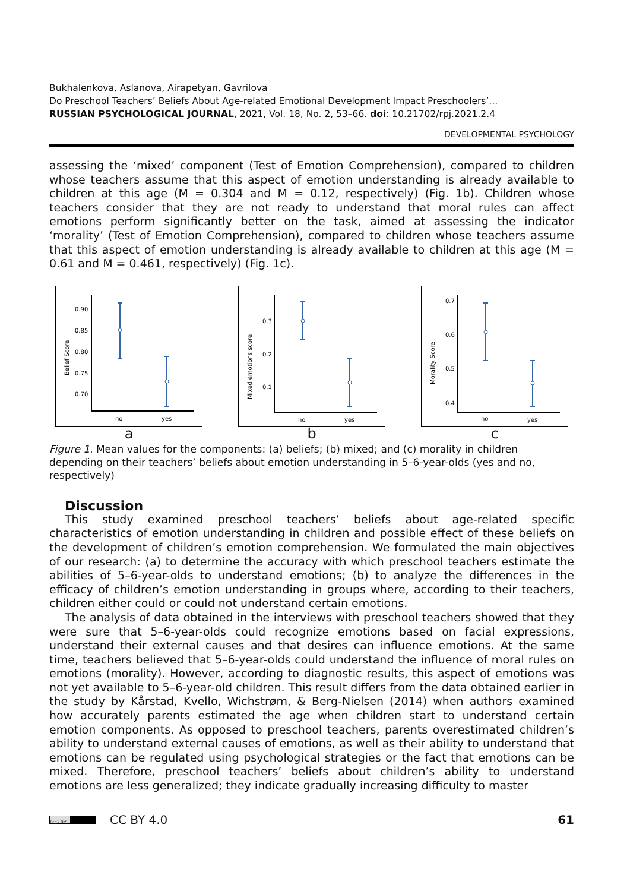Bukhalenkova, Aslanova, Airapetyan, Gavrilova
Do Preschool Teachers’ Beliefs About Age-related Emotional Development Impact Preschoolers’...
RUSSIAN PSYCHOLOGICAL JOURNAL, 2021, Vol. 18, No. 2, 53–66. doi: 10.21702/rpj.2021.2.4
DEVELOPMENTAL PSYCHOLOGY
assessing the ‘mixed’ component (Test of Emotion Comprehension), compared to children whose teachers assume that this aspect of emotion understanding is already available to children at this age (M = 0.304 and M = 0.12, respectively) (Fig. 1b). Children whose teachers consider that they are not ready to understand that moral rules can affect emotions perform significantly better on the task, aimed at assessing the indicator ‘morality’ (Test of Emotion Comprehension), compared to children whose teachers assume that this aspect of emotion understanding is already available to children at this age (M = 0.61 and M = 0.461, respectively) (Fig. 1c).
Belief Score
0.90
0.85
0.80
0.75
0.70
no
yes
a
Mixed emotions score
0.3
0.2
0.1
no
yes
b
Morality Score
0.7
0.6
0.5
0.4
no
yes
c
Figure 1. Mean values for the components: (a) beliefs; (b) mixed; and (c) morality in children depending on their teachers’ beliefs about emotion understanding in 5–6-year-olds (yes and no, respectively)
Discussion
This study examined preschool teachers’ beliefs about age-related specific characteristics of emotion understanding in children and possible effect of these beliefs on the development of children’s emotion comprehension. We formulated the main objectives of our research: (a) to determine the accuracy with which preschool teachers estimate the abilities of 5–6-year-olds to understand emotions; (b) to analyze the differences in the efficacy of children’s emotion understanding in groups where, according to their teachers, children either could or could not understand certain emotions.
The analysis of data obtained in the interviews with preschool teachers showed that they were sure that 5–6-year-olds could recognize emotions based on facial expressions, understand their external causes and that desires can influence emotions. At the same time, teachers believed that 5–6-year-olds could understand the influence of moral rules on emotions (morality). However, ac­cording to diagnostic results, this aspect of emotions was not yet available to 5–6-year-old children. This result differs from the data obtained earlier in the study by Kårstad, Kvello, Wichstrøm, & Berg-Nielsen (2014) when authors examined how accurately parents estimated the age when children start to understand certain emotion components. As opposed to preschool teachers, parents overestimated children’s ability to understand external causes of emotions, as well as their ability to understand that emotions can be regulated using psychological strategies or the fact that emotions can be mixed. Therefore, preschool teachers’ beliefs about children’s ability to understand emotions are less generalized; they indicate gradually increasing difficulty to master
(cc) BY CC BY 4.0 61